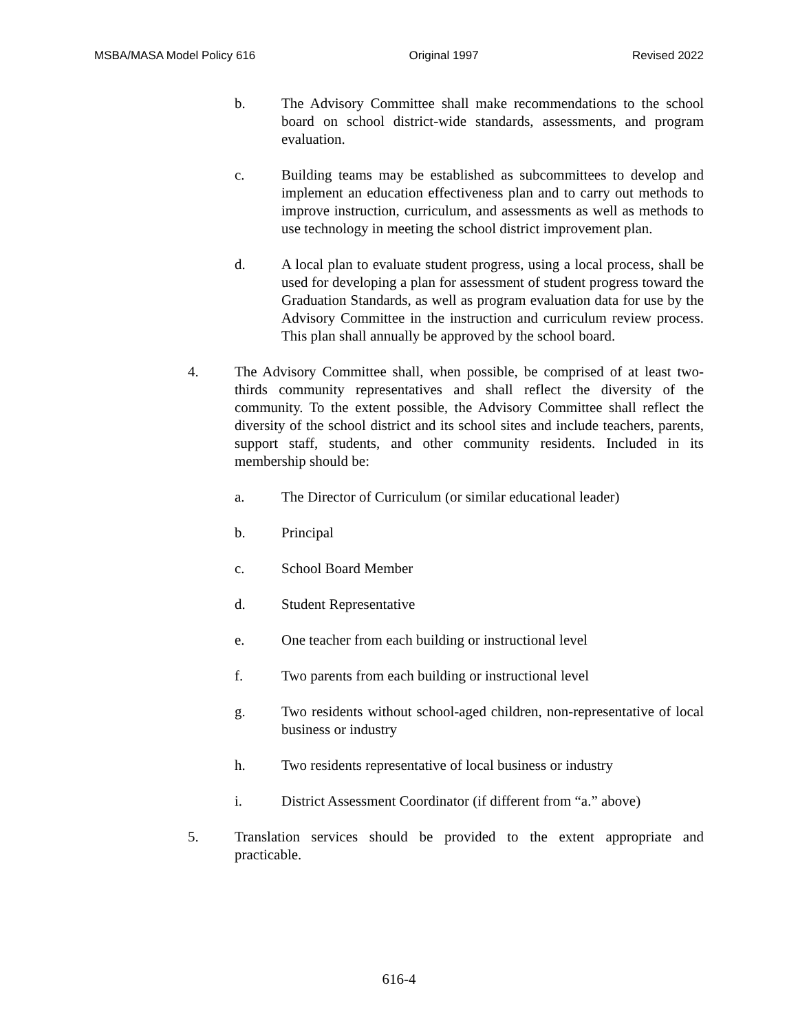MSBA/MASA Model Policy 616 Original 1997 Revised 2022
b. The Advisory Committee shall make recommendations to the school board on school district-wide standards, assessments, and program evaluation.
c. Building teams may be established as subcommittees to develop and implement an education effectiveness plan and to carry out methods to improve instruction, curriculum, and assessments as well as methods to use technology in meeting the school district improvement plan.
d. A local plan to evaluate student progress, using a local process, shall be used for developing a plan for assessment of student progress toward the Graduation Standards, as well as program evaluation data for use by the Advisory Committee in the instruction and curriculum review process. This plan shall annually be approved by the school board.
4. The Advisory Committee shall, when possible, be comprised of at least two-thirds community representatives and shall reflect the diversity of the community. To the extent possible, the Advisory Committee shall reflect the diversity of the school district and its school sites and include teachers, parents, support staff, students, and other community residents. Included in its membership should be:
a. The Director of Curriculum (or similar educational leader)
b. Principal
c. School Board Member
d. Student Representative
e. One teacher from each building or instructional level
f. Two parents from each building or instructional level
g. Two residents without school-aged children, non-representative of local business or industry
h. Two residents representative of local business or industry
i. District Assessment Coordinator (if different from “a.” above)
5. Translation services should be provided to the extent appropriate and practicable.
616-4